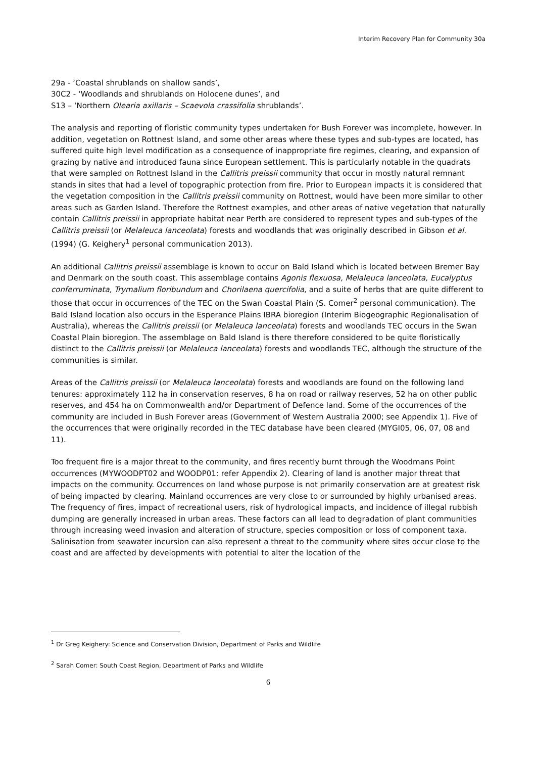Interim Recovery Plan for Community 30a
29a - ‘Coastal shrublands on shallow sands’,
30C2 - ‘Woodlands and shrublands on Holocene dunes’, and
S13 – ‘Northern Olearia axillaris – Scaevola crassifolia shrublands’.
The analysis and reporting of floristic community types undertaken for Bush Forever was incomplete, however. In addition, vegetation on Rottnest Island, and some other areas where these types and sub-types are located, has suffered quite high level modification as a consequence of inappropriate fire regimes, clearing, and expansion of grazing by native and introduced fauna since European settlement. This is particularly notable in the quadrats that were sampled on Rottnest Island in the Callitris preissii community that occur in mostly natural remnant stands in sites that had a level of topographic protection from fire. Prior to European impacts it is considered that the vegetation composition in the Callitris preissii community on Rottnest, would have been more similar to other areas such as Garden Island. Therefore the Rottnest examples, and other areas of native vegetation that naturally contain Callitris preissii in appropriate habitat near Perth are considered to represent types and sub-types of the Callitris preissii (or Melaleuca lanceolata) forests and woodlands that was originally described in Gibson et al. (1994) (G. Keighery<sup>1</sup> personal communication 2013).
An additional Callitris preissii assemblage is known to occur on Bald Island which is located between Bremer Bay and Denmark on the south coast. This assemblage contains Agonis flexuosa, Melaleuca lanceolata, Eucalyptus conferruminata, Trymalium floribundum and Chorilaena quercifolia, and a suite of herbs that are quite different to those that occur in occurrences of the TEC on the Swan Coastal Plain (S. Comer<sup>2</sup> personal communication). The Bald Island location also occurs in the Esperance Plains IBRA bioregion (Interim Biogeographic Regionalisation of Australia), whereas the Callitris preissii (or Melaleuca lanceolata) forests and woodlands TEC occurs in the Swan Coastal Plain bioregion. The assemblage on Bald Island is there therefore considered to be quite floristically distinct to the Callitris preissii (or Melaleuca lanceolata) forests and woodlands TEC, although the structure of the communities is similar.
Areas of the Callitris preissii (or Melaleuca lanceolata) forests and woodlands are found on the following land tenures: approximately 112 ha in conservation reserves, 8 ha on road or railway reserves, 52 ha on other public reserves, and 454 ha on Commonwealth and/or Department of Defence land. Some of the occurrences of the community are included in Bush Forever areas (Government of Western Australia 2000; see Appendix 1). Five of the occurrences that were originally recorded in the TEC database have been cleared (MYGI05, 06, 07, 08 and 11).
Too frequent fire is a major threat to the community, and fires recently burnt through the Woodmans Point occurrences (MYWOODPT02 and WOODP01: refer Appendix 2). Clearing of land is another major threat that impacts on the community. Occurrences on land whose purpose is not primarily conservation are at greatest risk of being impacted by clearing. Mainland occurrences are very close to or surrounded by highly urbanised areas. The frequency of fires, impact of recreational users, risk of hydrological impacts, and incidence of illegal rubbish dumping are generally increased in urban areas. These factors can all lead to degradation of plant communities through increasing weed invasion and alteration of structure, species composition or loss of component taxa. Salinisation from seawater incursion can also represent a threat to the community where sites occur close to the coast and are affected by developments with potential to alter the location of the
<sup>1</sup> Dr Greg Keighery: Science and Conservation Division, Department of Parks and Wildlife
<sup>2</sup> Sarah Comer: South Coast Region, Department of Parks and Wildlife
6